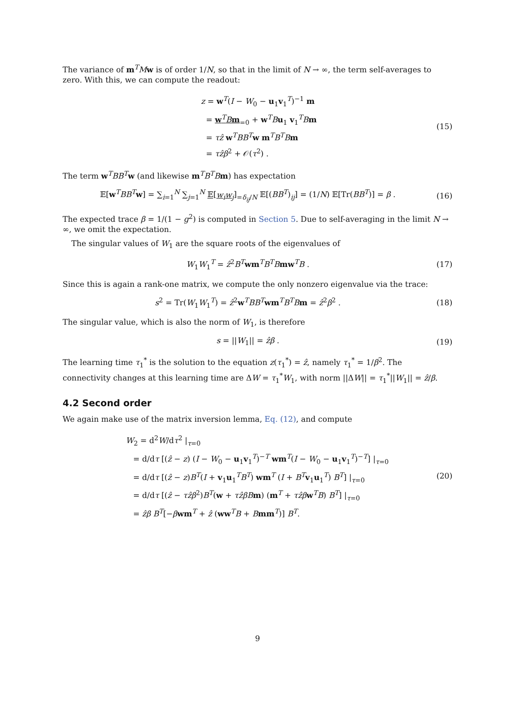The variance of m<sup>T</sup>Mw is of order 1/N, so that in the limit of N → ∞, the term self-averages to zero. With this, we can compute the readout:
z = w<sup>T</sup>(I − W<sub>0</sub> − u<sub>1</sub>v<sub>1</sub><sup>T</sup>)<sup>−1</sup> m
= w<sup>T</sup>Bm<sub>=0</sub> + w<sup>T</sup>Bu<sub>1</sub> v<sub>1</sub><sup>T</sup>Bm
= τẑ w<sup>T</sup>BB<sup>T</sup>w m<sup>T</sup>B<sup>T</sup>Bm
= τẑβ<sup>2</sup> + 𝒪(τ<sup>2</sup>) .
(15)
The term w<sup>T</sup>BB<sup>T</sup>w (and likewise m<sup>T</sup>B<sup>T</sup>Bm) has expectation
𝔼[w<sup>T</sup>BB<sup>T</sup>w] = ∑<sub>i=1</sub><sup>N</sup> ∑<sub>j=1</sub><sup>N</sup> 𝔼[w<sub>i</sub>w<sub>j</sub>]<sub>=δ<sub>ij</sub>/N</sub> 𝔼[(BB<sup>T</sup>)<sub>ij</sub>] = (1/N) 𝔼[Tr(BB<sup>T</sup>)] = β .
(16)
The expected trace β = 1/(1 − g<sup>2</sup>) is computed in Section 5. Due to self-averaging in the limit N → ∞, we omit the expectation.
The singular values of W<sub>1</sub> are the square roots of the eigenvalues of
W<sub>1</sub>W<sub>1</sub><sup>T</sup> = ẑ<sup>2</sup>B<sup>T</sup>wm<sup>T</sup>B<sup>T</sup>Bmw<sup>T</sup>B . (17)
Since this is again a rank-one matrix, we compute the only nonzero eigenvalue via the trace:
s<sup>2</sup> = Tr(W<sub>1</sub>W<sub>1</sub><sup>T</sup>) = ẑ<sup>2</sup>w<sup>T</sup>BB<sup>T</sup>wm<sup>T</sup>B<sup>T</sup>Bm = ẑ<sup>2</sup>β<sup>2</sup> .
(18)
The singular value, which is also the norm of W<sub>1</sub>, is therefore
s = ||W<sub>1</sub>|| = ẑβ . (19)
The learning time τ<sub>1</sub><sup>*</sup> is the solution to the equation z(τ<sub>1</sub><sup>*</sup>) = ẑ, namely τ<sub>1</sub><sup>*</sup> = 1/β<sup>2</sup>. The connectivity changes at this learning time are ΔW = τ<sub>1</sub><sup>*</sup>W<sub>1</sub>, with norm ||ΔW|| = τ<sub>1</sub><sup>*</sup>||W<sub>1</sub>|| = ẑ/β.
4.2 Second order
We again make use of the matrix inversion lemma, Eq. (12), and compute
W<sub>2</sub> = d<sup>2</sup>W/dτ<sup>2</sup> |<sub>τ=0</sub>
= d/dτ [(ẑ − z) (I − W<sub>0</sub> − u<sub>1</sub>v<sub>1</sub><sup>T</sup>)<sup>−T</sup> wm<sup>T</sup>(I − W<sub>0</sub> − u<sub>1</sub>v<sub>1</sub><sup>T</sup>)<sup>−T</sup>] |<sub>τ=0</sub>
= d/dτ [(ẑ − z)B<sup>T</sup>(I + v<sub>1</sub>u<sub>1</sub><sup>T</sup>B<sup>T</sup>) wm<sup>T</sup> (I + B<sup>T</sup>v<sub>1</sub>u<sub>1</sub><sup>T</sup>) B<sup>T</sup>] |<sub>τ=0</sub>
= d/dτ [(ẑ − τẑβ<sup>2</sup>)B<sup>T</sup>(w + τẑβB m) (m<sup>T</sup> + τẑβ w<sup>T</sup>B) B<sup>T</sup>] |<sub>τ=0</sub>
= ẑβ B<sup>T</sup>[−βwm<sup>T</sup> + ẑ (ww<sup>T</sup>B + Bmm<sup>T</sup>)] B<sup>T</sup>.
(20)
9